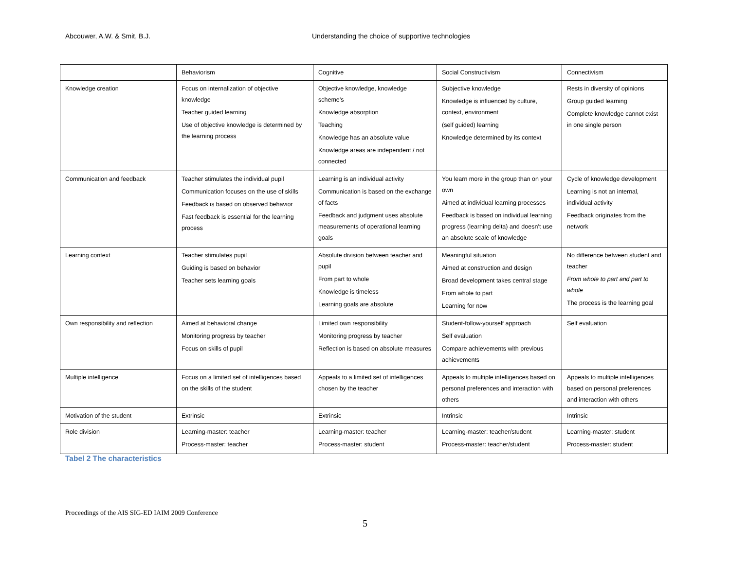Abcouwer, A.W. & Smit, B.J. Understanding the choice of supportive technologies
| | Behaviorism | Cognitive | Social Constructivism | Connectivism |
| Knowledge creation | Focus on internalization of objective knowledge Teacher guided learning Use of objective knowledge is determined by the learning process | Objective knowledge, knowledge scheme’s Knowledge absorption Teaching Knowledge has an absolute value Knowledge areas are independent / not connected | Subjective knowledge Knowledge is influenced by culture, context, environment (self guided) learning Knowledge determined by its context | Rests in diversity of opinions Group guided learning Complete knowledge cannot exist in one single person |
| Communication and feedback | Teacher stimulates the individual pupil Communication focuses on the use of skills Feedback is based on observed behavior Fast feedback is essential for the learning process | Learning is an individual activity Communication is based on the exchange of facts Feedback and judgment uses absolute measurements of operational learning goals | You learn more in the group than on your own Aimed at individual learning processes Feedback is based on individual learning progress (learning delta) and doesn’t use an absolute scale of knowledge | Cycle of knowledge development Learning is not an internal, individual activity Feedback originates from the network |
| Learning context | Teacher stimulates pupil Guiding is based on behavior Teacher sets learning goals | Absolute division between teacher and pupil From part to whole Knowledge is timeless Learning goals are absolute | Meaningful situation Aimed at construction and design Broad development takes central stage From whole to part Learning for now | No difference between student and teacher From whole to part and part to whole The process is the learning goal |
| Own responsibility and reflection | Aimed at behavioral change Monitoring progress by teacher Focus on skills of pupil | Limited own responsibility Monitoring progress by teacher Reflection is based on absolute measures | Student-follow-yourself approach Self evaluation Compare achievements with previous achievements | Self evaluation |
| Multiple intelligence | Focus on a limited set of intelligences based on the skills of the student | Appeals to a limited set of intelligences chosen by the teacher | Appeals to multiple intelligences based on personal preferences and interaction with others | Appeals to multiple intelligences based on personal preferences and interaction with others |
| Motivation of the student | Extrinsic | Extrinsic | Intrinsic | Intrinsic |
| Role division | Learning-master: teacher Process-master: teacher | Learning-master: teacher Process-master: student | Learning-master: teacher/student Process-master: teacher/student | Learning-master: student Process-master: student |
Tabel 2 The characteristics
Proceedings of the AIS SIG-ED IAIM 2009 Conference
5